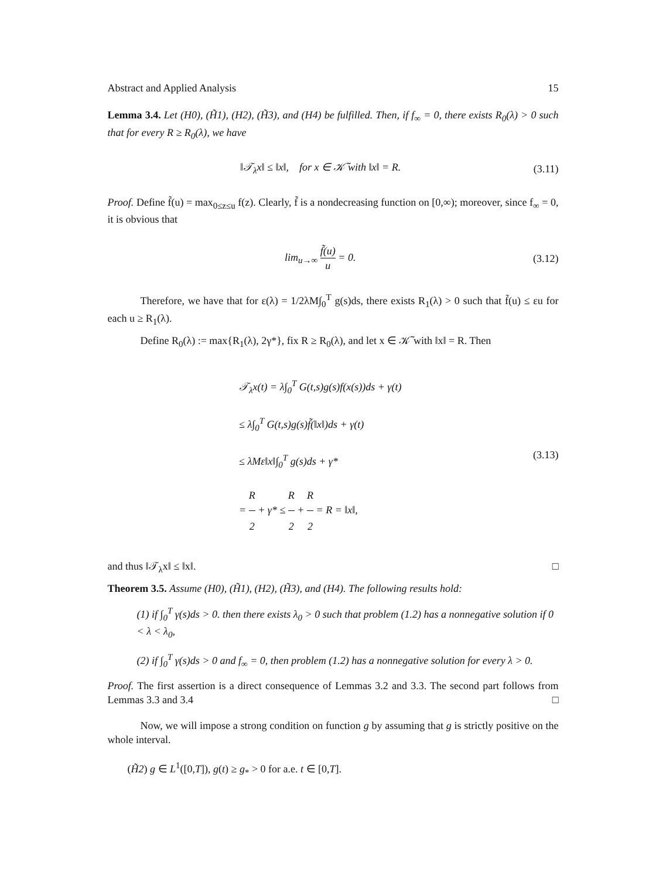Abstract and Applied Analysis 15
Lemma 3.4. Let (H0), (H̃1), (H2), (H̃3), and (H4) be fulfilled. Then, if f<sub>∞</sub> = 0, there exists R<sub>0</sub>(λ) > 0 such that for every R ≥ R<sub>0</sub>(λ), we have
‖𝒯<sub>λ</sub>x‖ ≤ ‖x‖, for x ∈ 𝒦̃ with ‖x‖ = R.
(3.11)
Proof. Define f̃(u) = max<sub>0≤z≤u</sub> f(z). Clearly, f̃ is a nondecreasing function on [0,∞); moreover, since f<sub>∞</sub> = 0, it is obvious that
lim<sub>u→∞</sub> f̃(u) u = 0. (3.12)
Therefore, we have that for ε(λ) = 1/2λM∫<sub>0</sub><sup>T</sup> g(s)ds, there exists R<sub>1</sub>(λ) > 0 such that f̃(u) ≤ εu for each u ≥ R<sub>1</sub>(λ).
Define R<sub>0</sub>(λ) := max{R<sub>1</sub>(λ), 2γ*}, fix R ≥ R<sub>0</sub>(λ), and let x ∈ 𝒦̃ with ‖x‖ = R. Then
𝒯<sub>λ</sub>x(t) = λ∫<sub>0</sub><sup>T</sup> G(t,s)g(s)f(x(s))ds + γ(t)
≤ λ∫<sub>0</sub><sup>T</sup> G(t,s)g(s)f̃(‖x‖)ds + γ(t)
≤ λMε‖x‖∫<sub>0</sub><sup>T</sup> g(s)ds + γ*
= R 2 + γ* ≤ R 2 + R 2 = R = ‖x‖,
(3.13)
and thus ‖𝒯<sub>λ</sub>x‖ ≤ ‖x‖. □
Theorem 3.5. Assume (H0), (H̃1), (H2), (H̃3), and (H4). The following results hold:
(1) if ∫<sub>0</sub><sup>T</sup> γ(s)ds > 0. then there exists λ<sub>0</sub> > 0 such that problem (1.2) has a nonnegative solution if 0 < λ < λ<sub>0</sub>,
(2) if ∫<sub>0</sub><sup>T</sup> γ(s)ds > 0 and f<sub>∞</sub> = 0, then problem (1.2) has a nonnegative solution for every λ > 0.
Proof. The first assertion is a direct consequence of Lemmas 3.2 and 3.3. The second part follows from Lemmas 3.3 and 3.4 □
Now, we will impose a strong condition on function g by assuming that g is strictly positive on the whole interval.
(H̃2) g ∈ L<sup>1</sup>([0,T]), g(t) ≥ g<sub>*</sub> > 0 for a.e. t ∈ [0,T].